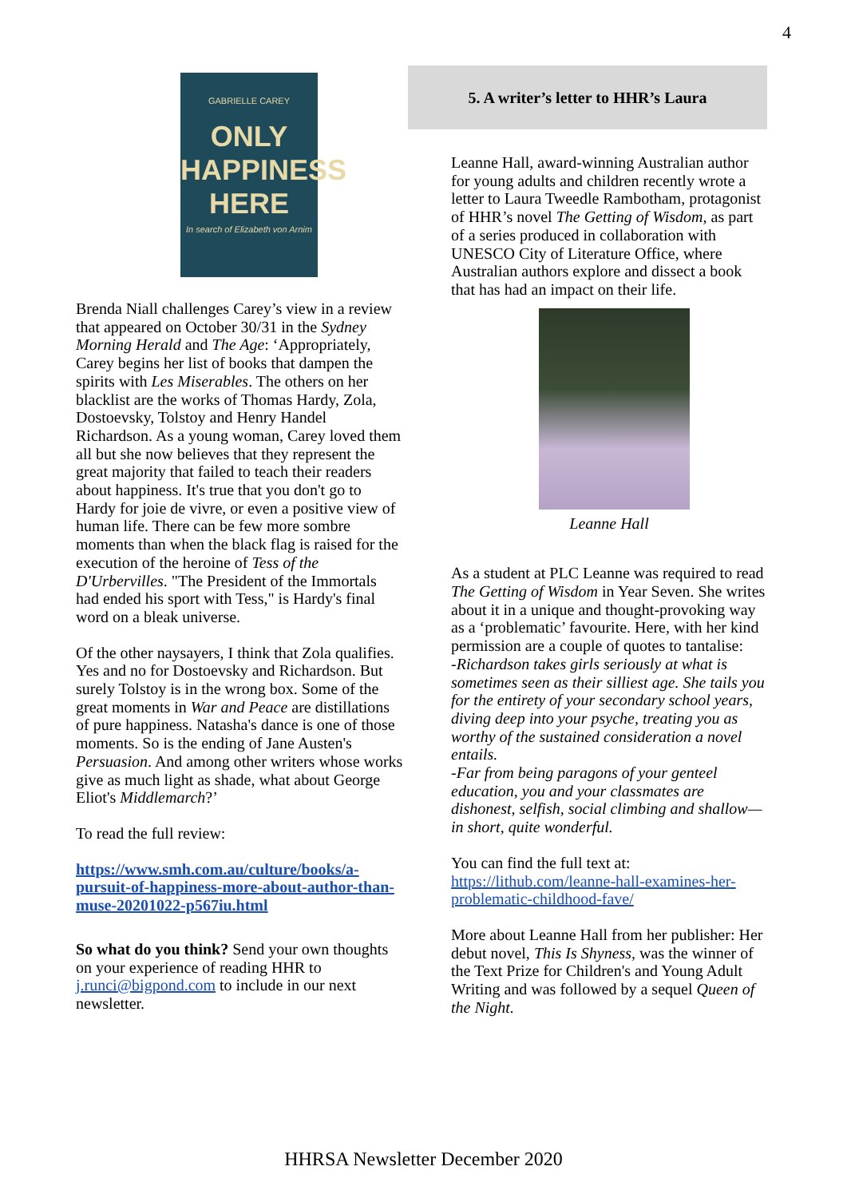4
GABRIELLE CAREY
ONLY
HAPPINESS
HERE
In search of Elizabeth von Arnim
Brenda Niall challenges Carey’s view in a review that appeared on October 30/31 in the Sydney Morning Herald and The Age: ‘Appropriately, Carey begins her list of books that dampen the spirits with Les Miserables. The others on her blacklist are the works of Thomas Hardy, Zola, Dostoevsky, Tolstoy and Henry Handel Richardson. As a young woman, Carey loved them all but she now believes that they represent the great majority that failed to teach their readers about happiness. It's true that you don't go to Hardy for joie de vivre, or even a positive view of human life. There can be few more sombre moments than when the black flag is raised for the execution of the heroine of Tess of the D'Urbervilles. "The President of the Immortals had ended his sport with Tess," is Hardy's final word on a bleak universe.
Of the other naysayers, I think that Zola qualifies. Yes and no for Dostoevsky and Richardson. But surely Tolstoy is in the wrong box. Some of the great moments in War and Peace are distillations of pure happiness. Natasha's dance is one of those moments. So is the ending of Jane Austen's Persuasion. And among other writers whose works give as much light as shade, what about George Eliot's Middlemarch?’
To read the full review:
https://www.smh.com.au/culture/books/a-pursuit-of-happiness-more-about-author-than-muse-20201022-p567iu.html
So what do you think? Send your own thoughts on your experience of reading HHR to j.runci@bigpond.com to include in our next newsletter.
5. A writer’s letter to HHR’s Laura
Leanne Hall, award-winning Australian author for young adults and children recently wrote a letter to Laura Tweedle Rambotham, protagonist of HHR’s novel The Getting of Wisdom, as part of a series produced in collaboration with UNESCO City of Literature Office, where Australian authors explore and dissect a book that has had an impact on their life.
Leanne Hall
As a student at PLC Leanne was required to read The Getting of Wisdom in Year Seven. She writes about it in a unique and thought-provoking way as a ‘problematic’ favourite. Here, with her kind permission are a couple of quotes to tantalise:
-Richardson takes girls seriously at what is sometimes seen as their silliest age. She tails you for the entirety of your secondary school years, diving deep into your psyche, treating you as worthy of the sustained consideration a novel entails.
-Far from being paragons of your genteel education, you and your classmates are dishonest, selfish, social climbing and shallow—in short, quite wonderful.
You can find the full text at: https://lithub.com/leanne-hall-examines-her-problematic-childhood-fave/
More about Leanne Hall from her publisher: Her debut novel, This Is Shyness, was the winner of the Text Prize for Children's and Young Adult Writing and was followed by a sequel Queen of the Night.
HHRSA Newsletter December 2020